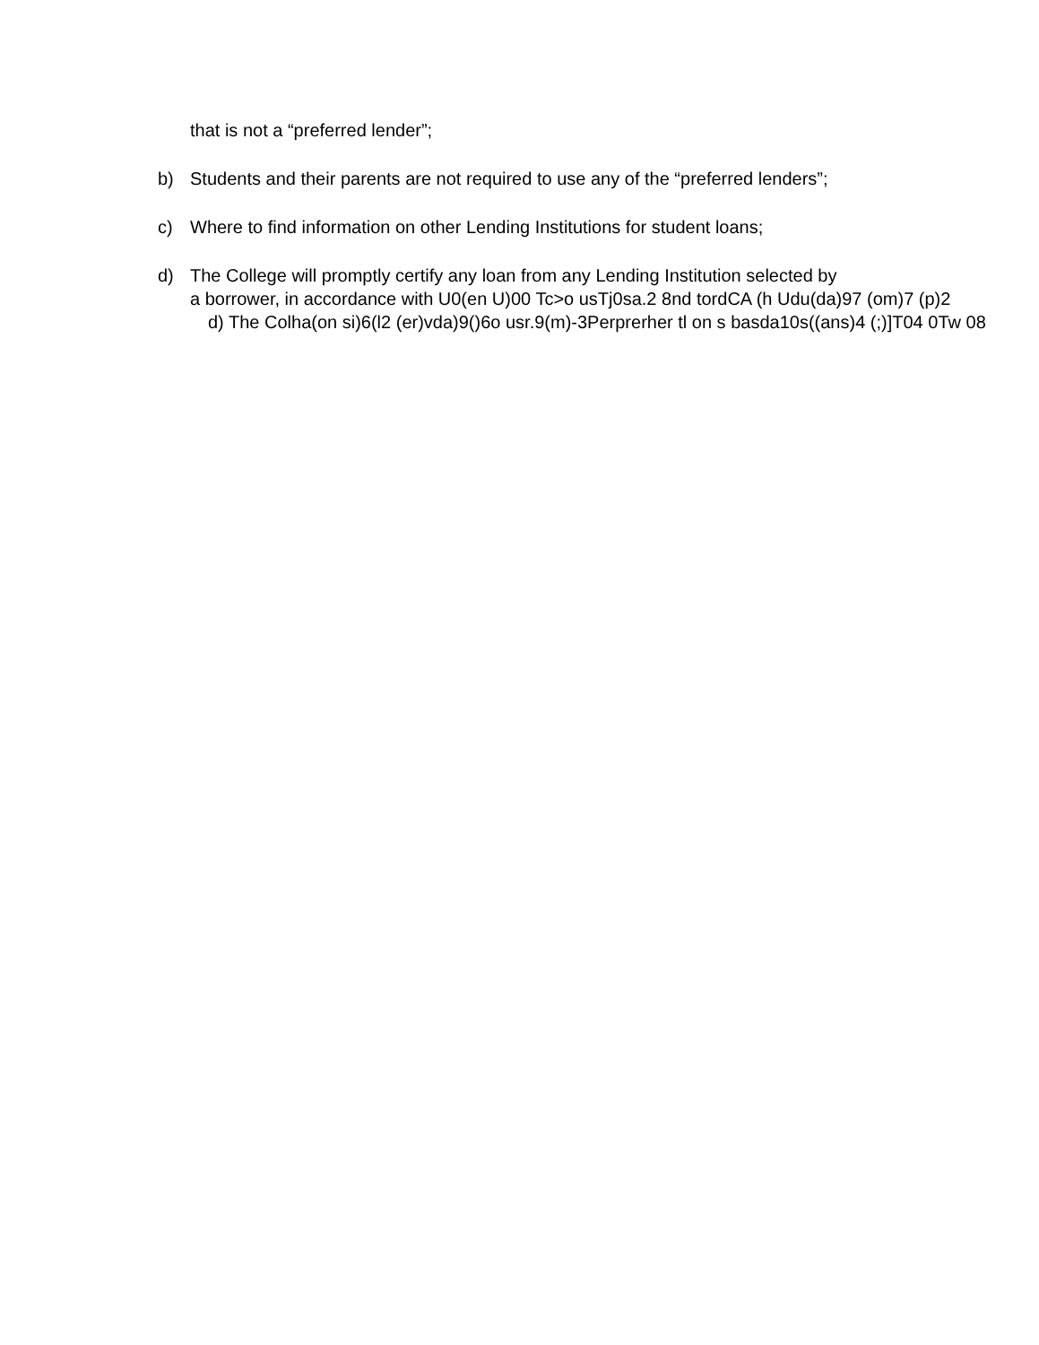that is not a “preferred lender”;
b) Students and their parents are not required to use any of the “preferred lenders”;
c) Where to find information on other Lending Institutions for student loans;
d) The College will promptly certify any loan from any Lending Institution selected by
a borrower, in accordance with U0(en U)00 Tc>o usTj0sa.2 8nd tordCA (h Udu(da)97 (om)7 (p)2
d) The Colha(on si)6(l2 (er)vda)9()6o usr.9(m)-3Perprerher tl on s basda10s((ans)4 (;)]T04 0Tw 08